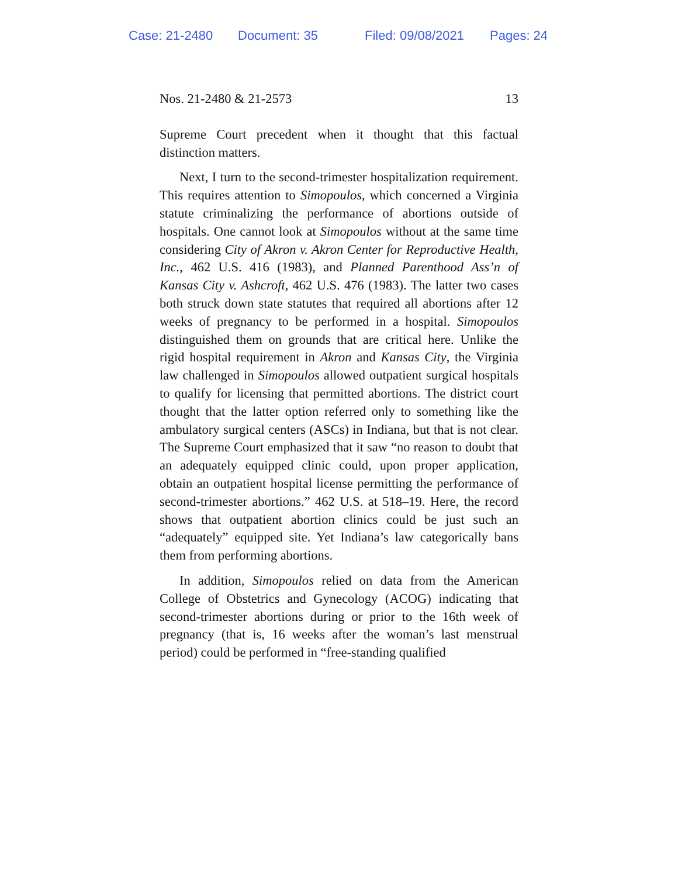Case: 21-2480 Document: 35 Filed: 09/08/2021 Pages: 24
Nos. 21-2480 & 21-2573 13
Supreme Court precedent when it thought that this factual distinction matters.
Next, I turn to the second-trimester hospitalization requirement. This requires attention to Simopoulos, which concerned a Virginia statute criminalizing the performance of abortions outside of hospitals. One cannot look at Simopoulos without at the same time considering City of Akron v. Akron Center for Reproductive Health, Inc., 462 U.S. 416 (1983), and Planned Parenthood Ass’n of Kansas City v. Ashcroft, 462 U.S. 476 (1983). The latter two cases both struck down state statutes that required all abortions after 12 weeks of pregnancy to be performed in a hospital. Simopoulos distinguished them on grounds that are critical here. Unlike the rigid hospital requirement in Akron and Kansas City, the Virginia law challenged in Simopoulos allowed outpatient surgical hospitals to qualify for licensing that permitted abortions. The district court thought that the latter option referred only to something like the ambulatory surgical centers (ASCs) in Indiana, but that is not clear. The Supreme Court emphasized that it saw “no reason to doubt that an adequately equipped clinic could, upon proper application, obtain an outpatient hospital license permitting the performance of second-trimester abortions.” 462 U.S. at 518–19. Here, the record shows that outpatient abortion clinics could be just such an “adequately” equipped site. Yet Indiana’s law categorically bans them from performing abortions.
In addition, Simopoulos relied on data from the American College of Obstetrics and Gynecology (ACOG) indicating that second-trimester abortions during or prior to the 16th week of pregnancy (that is, 16 weeks after the woman’s last menstrual period) could be performed in “free-standing qualified